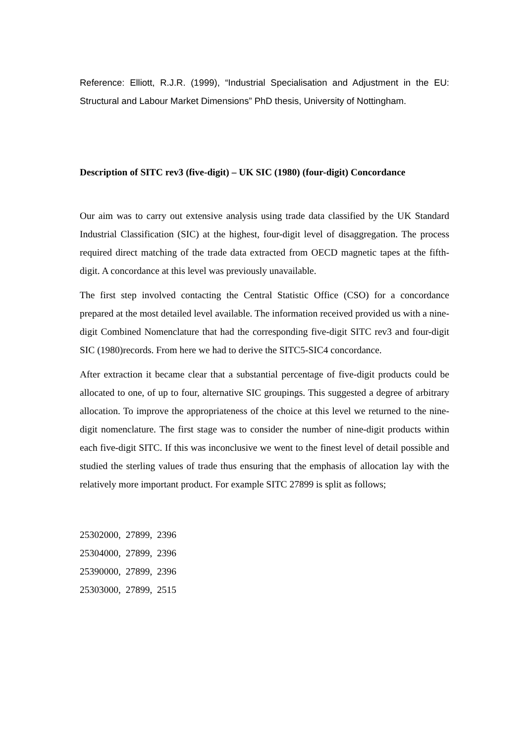Reference: Elliott, R.J.R. (1999), “Industrial Specialisation and Adjustment in the EU: Structural and Labour Market Dimensions” PhD thesis, University of Nottingham.
Description of SITC rev3 (five-digit) – UK SIC (1980) (four-digit) Concordance
Our aim was to carry out extensive analysis using trade data classified by the UK Standard Industrial Classification (SIC) at the highest, four-digit level of disaggregation. The process required direct matching of the trade data extracted from OECD magnetic tapes at the fifth-digit. A concordance at this level was previously unavailable.
The first step involved contacting the Central Statistic Office (CSO) for a concordance prepared at the most detailed level available. The information received provided us with a nine-digit Combined Nomenclature that had the corresponding five-digit SITC rev3 and four-digit SIC (1980)records. From here we had to derive the SITC5-SIC4 concordance.
After extraction it became clear that a substantial percentage of five-digit products could be allocated to one, of up to four, alternative SIC groupings. This suggested a degree of arbitrary allocation. To improve the appropriateness of the choice at this level we returned to the nine-digit nomenclature. The first stage was to consider the number of nine-digit products within each five-digit SITC. If this was inconclusive we went to the finest level of detail possible and studied the sterling values of trade thus ensuring that the emphasis of allocation lay with the relatively more important product. For example SITC 27899 is split as follows;
25302000, 27899, 2396
25304000, 27899, 2396
25390000, 27899, 2396
25303000, 27899, 2515